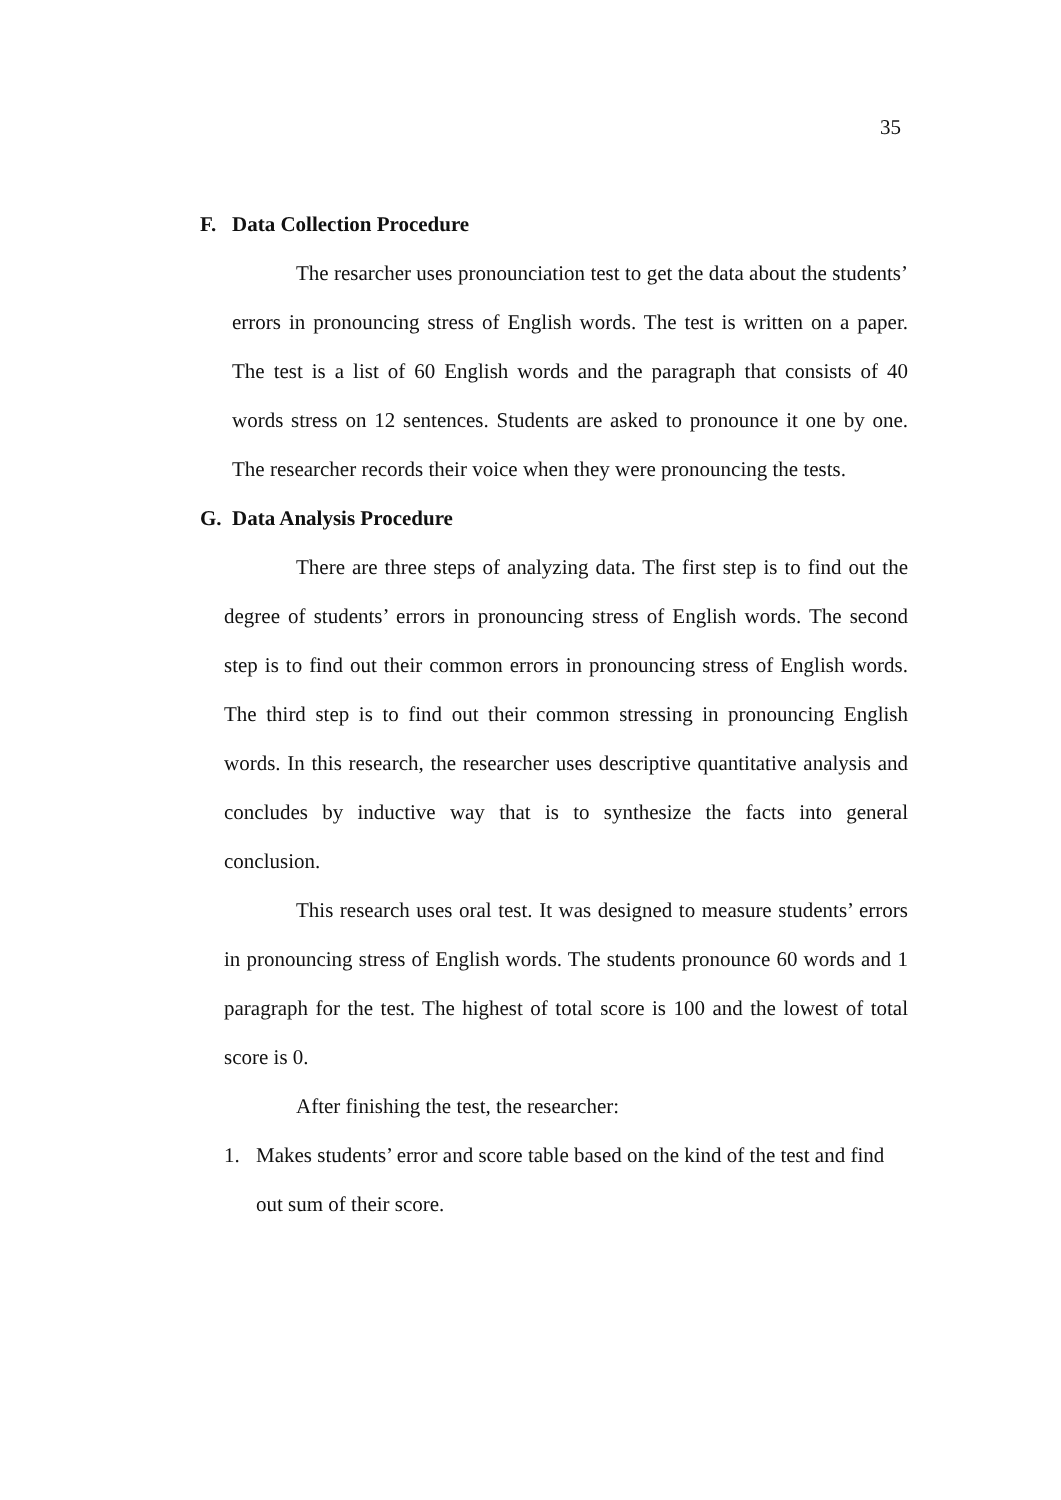35
F. Data Collection Procedure
The resarcher uses pronounciation test to get the data about the students’ errors in pronouncing stress of English words. The test is written on a paper. The test is a list of 60 English words and the paragraph that consists of 40 words stress on 12 sentences. Students are asked to pronounce it one by one. The researcher records their voice when they were pronouncing the tests.
G. Data Analysis Procedure
There are three steps of analyzing data. The first step is to find out the degree of students’ errors in pronouncing stress of English words. The second step is to find out their common errors in pronouncing stress of English words. The third step is to find out their common stressing in pronouncing English words. In this research, the researcher uses descriptive quantitative analysis and concludes by inductive way that is to synthesize the facts into general conclusion.
This research uses oral test. It was designed to measure students’ errors in pronouncing stress of English words. The students pronounce 60 words and 1 paragraph for the test. The highest of total score is 100 and the lowest of total score is 0.
After finishing the test, the researcher:
1. Makes students’ error and score table based on the kind of the test and find out sum of their score.